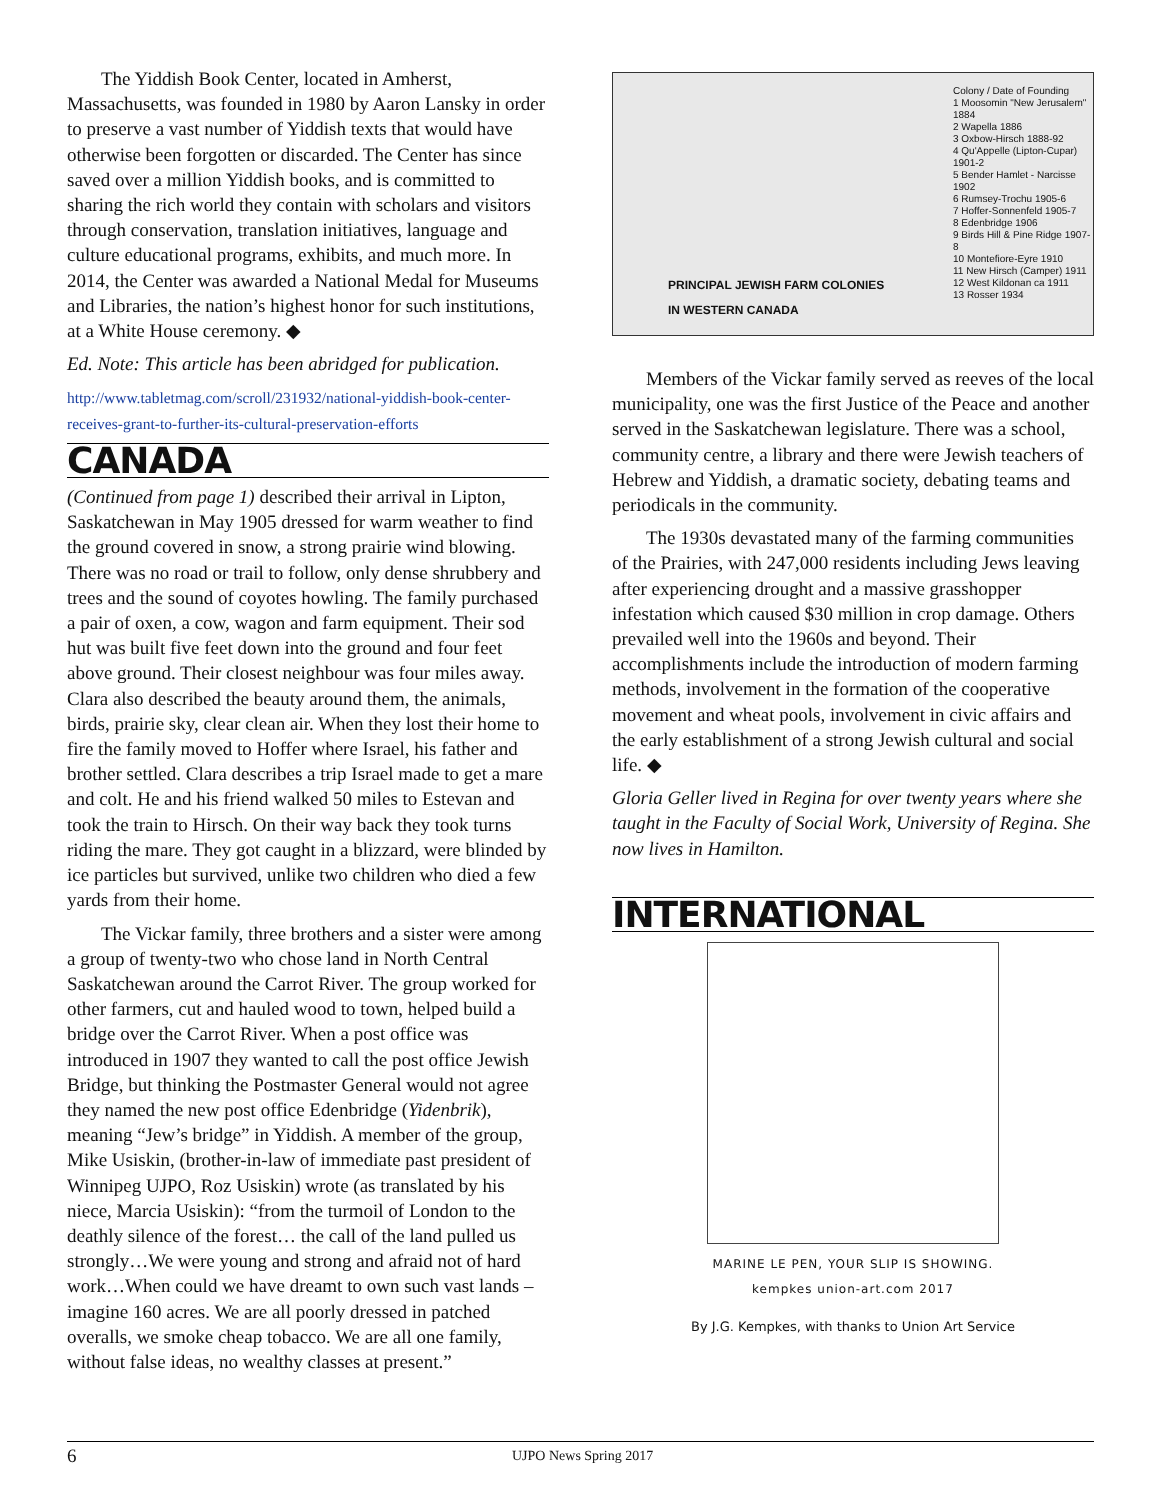The Yiddish Book Center, located in Amherst, Massachusetts, was founded in 1980 by Aaron Lansky in order to preserve a vast number of Yiddish texts that would have otherwise been forgotten or discarded. The Center has since saved over a million Yiddish books, and is committed to sharing the rich world they contain with scholars and visitors through conservation, translation initiatives, language and culture educational programs, exhibits, and much more. In 2014, the Center was awarded a National Medal for Museums and Libraries, the nation’s highest honor for such institutions, at a White House ceremony. ◆
Ed. Note: This article has been abridged for publication.
http://www.tabletmag.com/scroll/231932/national-yiddish-book-center-receives-grant-to-further-its-cultural-preservation-efforts
CANADA
(Continued from page 1) described their arrival in Lipton, Saskatchewan in May 1905 dressed for warm weather to find the ground covered in snow, a strong prairie wind blowing. There was no road or trail to follow, only dense shrubbery and trees and the sound of coyotes howling. The family purchased a pair of oxen, a cow, wagon and farm equipment. Their sod hut was built five feet down into the ground and four feet above ground. Their closest neighbour was four miles away. Clara also described the beauty around them, the animals, birds, prairie sky, clear clean air. When they lost their home to fire the family moved to Hoffer where Israel, his father and brother settled. Clara describes a trip Israel made to get a mare and colt. He and his friend walked 50 miles to Estevan and took the train to Hirsch. On their way back they took turns riding the mare. They got caught in a blizzard, were blinded by ice particles but survived, unlike two children who died a few yards from their home.
The Vickar family, three brothers and a sister were among a group of twenty-two who chose land in North Central Saskatchewan around the Carrot River. The group worked for other farmers, cut and hauled wood to town, helped build a bridge over the Carrot River. When a post office was introduced in 1907 they wanted to call the post office Jewish Bridge, but thinking the Postmaster General would not agree they named the new post office Edenbridge (Yidenbrik), meaning “Jew’s bridge” in Yiddish. A member of the group, Mike Usiskin, (brother-in-law of immediate past president of Winnipeg UJPO, Roz Usiskin) wrote (as translated by his niece, Marcia Usiskin): “from the turmoil of London to the deathly silence of the forest… the call of the land pulled us strongly…We were young and strong and afraid not of hard work…When could we have dreamt to own such vast lands – imagine 160 acres. We are all poorly dressed in patched overalls, we smoke cheap tobacco. We are all one family, without false ideas, no wealthy classes at present.”
PRINCIPAL JEWISH FARM COLONIES
IN WESTERN CANADA
Colony / Date of Founding
1 Moosomin "New Jerusalem" 1884
2 Wapella 1886
3 Oxbow-Hirsch 1888-92
4 Qu'Appelle (Lipton-Cupar) 1901-2
5 Bender Hamlet - Narcisse 1902
6 Rumsey-Trochu 1905-6
7 Hoffer-Sonnenfeld 1905-7
8 Edenbridge 1906
9 Birds Hill & Pine Ridge 1907-8
10 Montefiore-Eyre 1910
11 New Hirsch (Camper) 1911
12 West Kildonan ca 1911
13 Rosser 1934
Members of the Vickar family served as reeves of the local municipality, one was the first Justice of the Peace and another served in the Saskatchewan legislature. There was a school, community centre, a library and there were Jewish teachers of Hebrew and Yiddish, a dramatic society, debating teams and periodicals in the community.
The 1930s devastated many of the farming communities of the Prairies, with 247,000 residents including Jews leaving after experiencing drought and a massive grasshopper infestation which caused $30 million in crop damage. Others prevailed well into the 1960s and beyond. Their accomplishments include the introduction of modern farming methods, involvement in the formation of the cooperative movement and wheat pools, involvement in civic affairs and the early establishment of a strong Jewish cultural and social life. ◆
Gloria Geller lived in Regina for over twenty years where she taught in the Faculty of Social Work, University of Regina. She now lives in Hamilton.
INTERNATIONAL
MARINE LE PEN, YOUR SLIP IS SHOWING.
kempkes union-art.com 2017
By J.G. Kempkes, with thanks to Union Art Service
6 UJPO News Spring 2017